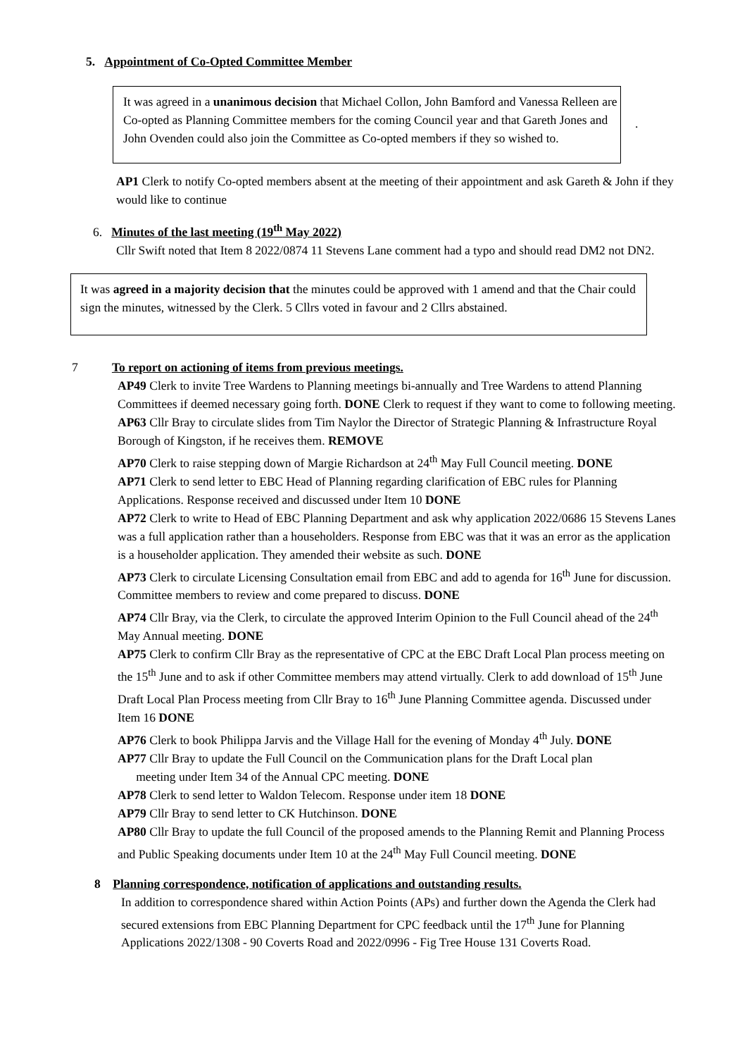5. Appointment of Co-Opted Committee Member
It was agreed in a unanimous decision that Michael Collon, John Bamford and Vanessa Relleen are Co-opted as Planning Committee members for the coming Council year and that Gareth Jones and John Ovenden could also join the Committee as Co-opted members if they so wished to.
.
AP1 Clerk to notify Co-opted members absent at the meeting of their appointment and ask Gareth & John if they would like to continue
6. Minutes of the last meeting (19<sup>th</sup> May 2022)
Cllr Swift noted that Item 8 2022/0874 11 Stevens Lane comment had a typo and should read DM2 not DN2.
It was agreed in a majority decision that the minutes could be approved with 1 amend and that the Chair could sign the minutes, witnessed by the Clerk. 5 Cllrs voted in favour and 2 Cllrs abstained.
7 To report on actioning of items from previous meetings.
AP49 Clerk to invite Tree Wardens to Planning meetings bi-annually and Tree Wardens to attend Planning Committees if deemed necessary going forth. DONE Clerk to request if they want to come to following meeting.
AP63 Cllr Bray to circulate slides from Tim Naylor the Director of Strategic Planning & Infrastructure Royal Borough of Kingston, if he receives them. REMOVE
AP70 Clerk to raise stepping down of Margie Richardson at 24<sup>th</sup> May Full Council meeting. DONE
AP71 Clerk to send letter to EBC Head of Planning regarding clarification of EBC rules for Planning Applications. Response received and discussed under Item 10 DONE
AP72 Clerk to write to Head of EBC Planning Department and ask why application 2022/0686 15 Stevens Lanes was a full application rather than a householders. Response from EBC was that it was an error as the application is a householder application. They amended their website as such. DONE
AP73 Clerk to circulate Licensing Consultation email from EBC and add to agenda for 16<sup>th</sup> June for discussion. Committee members to review and come prepared to discuss. DONE
AP74 Cllr Bray, via the Clerk, to circulate the approved Interim Opinion to the Full Council ahead of the 24<sup>th</sup> May Annual meeting. DONE
AP75 Clerk to confirm Cllr Bray as the representative of CPC at the EBC Draft Local Plan process meeting on the 15<sup>th</sup> June and to ask if other Committee members may attend virtually. Clerk to add download of 15<sup>th</sup> June Draft Local Plan Process meeting from Cllr Bray to 16<sup>th</sup> June Planning Committee agenda. Discussed under Item 16 DONE
AP76 Clerk to book Philippa Jarvis and the Village Hall for the evening of Monday 4<sup>th</sup> July. DONE
AP77 Cllr Bray to update the Full Council on the Communication plans for the Draft Local plan
meeting under Item 34 of the Annual CPC meeting. DONE
AP78 Clerk to send letter to Waldon Telecom. Response under item 18 DONE
AP79 Cllr Bray to send letter to CK Hutchinson. DONE
AP80 Cllr Bray to update the full Council of the proposed amends to the Planning Remit and Planning Process and Public Speaking documents under Item 10 at the 24<sup>th</sup> May Full Council meeting. DONE
8 Planning correspondence, notification of applications and outstanding results.
In addition to correspondence shared within Action Points (APs) and further down the Agenda the Clerk had secured extensions from EBC Planning Department for CPC feedback until the 17<sup>th</sup> June for Planning Applications 2022/1308 - 90 Coverts Road and 2022/0996 - Fig Tree House 131 Coverts Road.